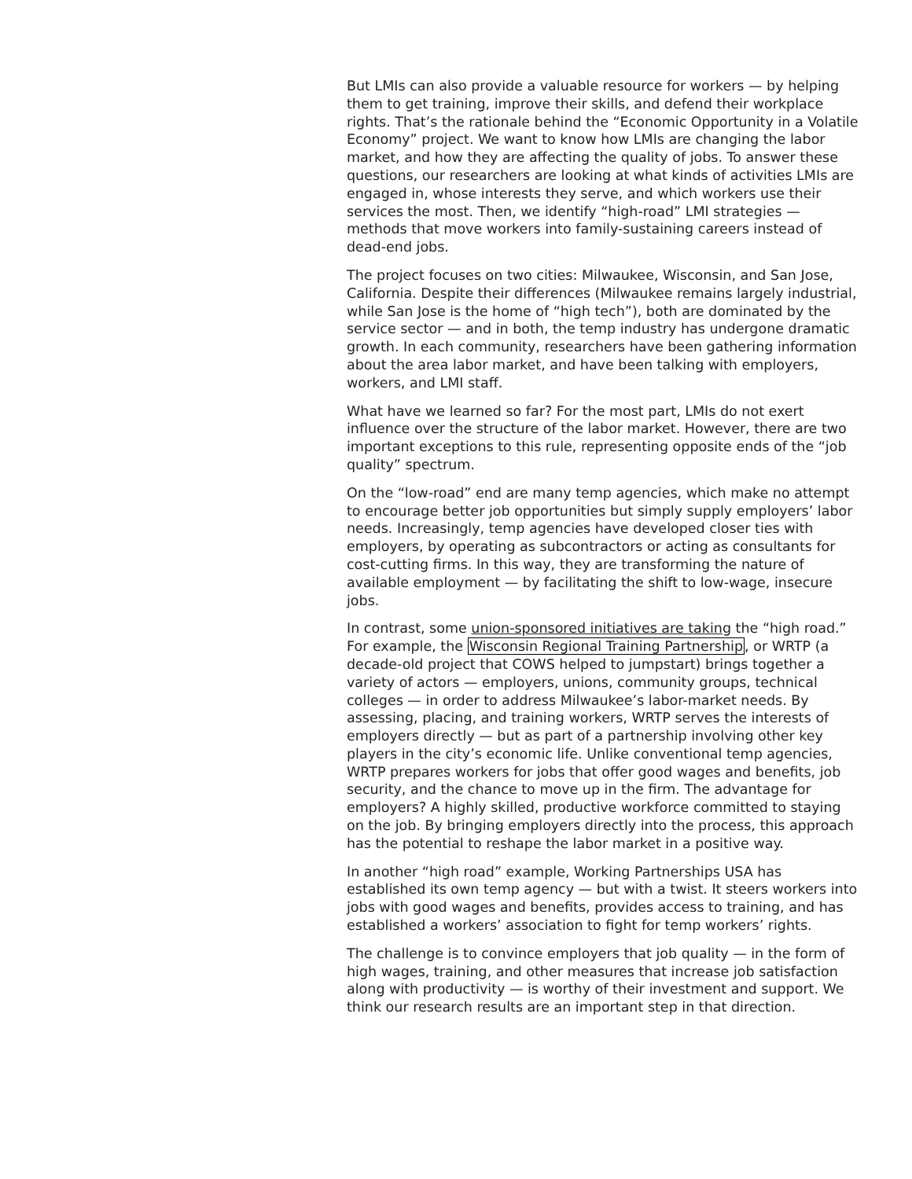But LMIs can also provide a valuable resource for workers — by helping them to get training, improve their skills, and defend their workplace rights. That’s the rationale behind the “Economic Opportunity in a Volatile Economy” project. We want to know how LMIs are changing the labor market, and how they are affecting the quality of jobs. To answer these questions, our researchers are looking at what kinds of activities LMIs are engaged in, whose interests they serve, and which workers use their services the most. Then, we identify “high-road” LMI strategies — methods that move workers into family-sustaining careers instead of dead-end jobs.
The project focuses on two cities: Milwaukee, Wisconsin, and San Jose, California. Despite their differences (Milwaukee remains largely industrial, while San Jose is the home of “high tech”), both are dominated by the service sector — and in both, the temp industry has undergone dramatic growth. In each community, researchers have been gathering information about the area labor market, and have been talking with employers, workers, and LMI staff.
What have we learned so far? For the most part, LMIs do not exert influence over the structure of the labor market. However, there are two important exceptions to this rule, representing opposite ends of the “job quality” spectrum.
On the “low-road” end are many temp agencies, which make no attempt to encourage better job opportunities but simply supply employers’ labor needs. Increasingly, temp agencies have developed closer ties with employers, by operating as subcontractors or acting as consultants for cost-cutting firms. In this way, they are transforming the nature of available employment — by facilitating the shift to low-wage, insecure jobs.
In contrast, some union-sponsored initiatives are taking the “high road.” For example, the Wisconsin Regional Training Partnership, or WRTP (a decade-old project that COWS helped to jumpstart) brings together a variety of actors — employers, unions, community groups, technical colleges — in order to address Milwaukee’s labor-market needs. By assessing, placing, and training workers, WRTP serves the interests of employers directly — but as part of a partnership involving other key players in the city’s economic life. Unlike conventional temp agencies, WRTP prepares workers for jobs that offer good wages and benefits, job security, and the chance to move up in the firm. The advantage for employers? A highly skilled, productive workforce committed to staying on the job. By bringing employers directly into the process, this approach has the potential to reshape the labor market in a positive way.
In another “high road” example, Working Partnerships USA has established its own temp agency — but with a twist. It steers workers into jobs with good wages and benefits, provides access to training, and has established a workers’ association to fight for temp workers’ rights.
The challenge is to convince employers that job quality — in the form of high wages, training, and other measures that increase job satisfaction along with productivity — is worthy of their investment and support. We think our research results are an important step in that direction.